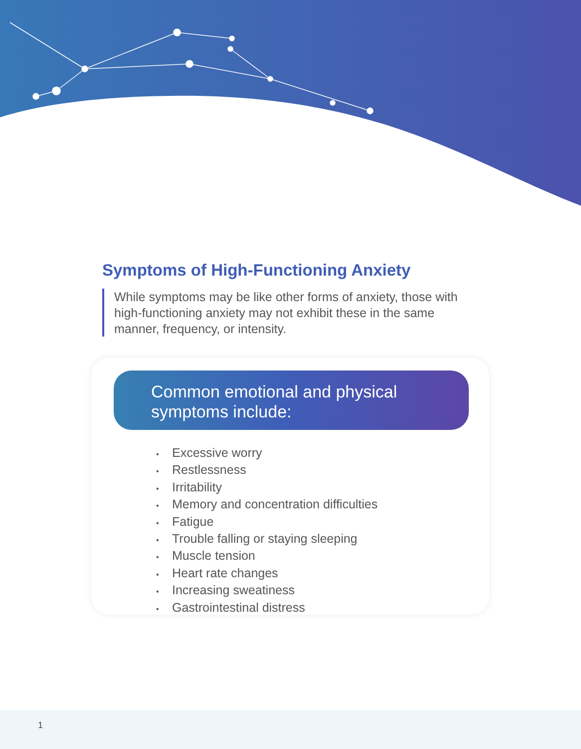Symptoms of High-Functioning Anxiety
While symptoms may be like other forms of anxiety, those with high-functioning anxiety may not exhibit these in the same manner, frequency, or intensity.
Common emotional and physical symptoms include:
• Excessive worry
• Restlessness
• Irritability
• Memory and concentration difficulties
• Fatigue
• Trouble falling or staying sleeping
• Muscle tension
• Heart rate changes
• Increasing sweatiness
• Gastrointestinal distress
1